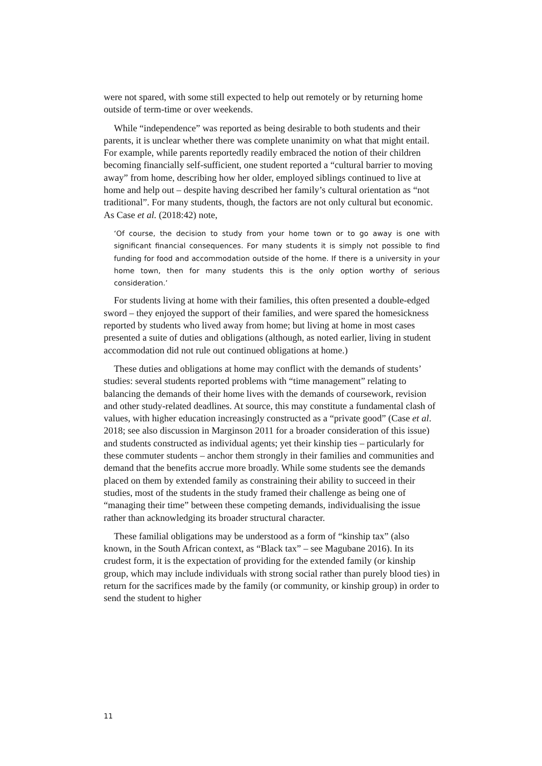were not spared, with some still expected to help out remotely or by returning home outside of term-time or over weekends.
While “independence” was reported as being desirable to both students and their parents, it is unclear whether there was complete unanimity on what that might entail. For example, while parents reportedly readily embraced the notion of their children becoming financially self-sufficient, one student reported a “cultural barrier to moving away” from home, describing how her older, employed siblings continued to live at home and help out – despite having described her family’s cultural orientation as “not traditional”. For many students, though, the factors are not only cultural but economic. As Case et al. (2018:42) note,
‘Of course, the decision to study from your home town or to go away is one with significant financial consequences. For many students it is simply not possible to find funding for food and accommodation outside of the home. If there is a university in your home town, then for many students this is the only option worthy of serious consideration.’
For students living at home with their families, this often presented a double-edged sword – they enjoyed the support of their families, and were spared the homesickness reported by students who lived away from home; but living at home in most cases presented a suite of duties and obligations (although, as noted earlier, living in student accommodation did not rule out continued obligations at home.)
These duties and obligations at home may conflict with the demands of students’ studies: several students reported problems with “time management” relating to balancing the demands of their home lives with the demands of coursework, revision and other study-related deadlines. At source, this may constitute a fundamental clash of values, with higher education increasingly constructed as a “private good” (Case et al. 2018; see also discussion in Marginson 2011 for a broader consideration of this issue) and students constructed as individual agents; yet their kinship ties – particularly for these commuter students – anchor them strongly in their families and communities and demand that the benefits accrue more broadly. While some students see the demands placed on them by extended family as constraining their ability to succeed in their studies, most of the students in the study framed their challenge as being one of “managing their time” between these competing demands, individualising the issue rather than acknowledging its broader structural character.
These familial obligations may be understood as a form of “kinship tax” (also known, in the South African context, as “Black tax” – see Magubane 2016). In its crudest form, it is the expectation of providing for the extended family (or kinship group, which may include individuals with strong social rather than purely blood ties) in return for the sacrifices made by the family (or community, or kinship group) in order to send the student to higher
11